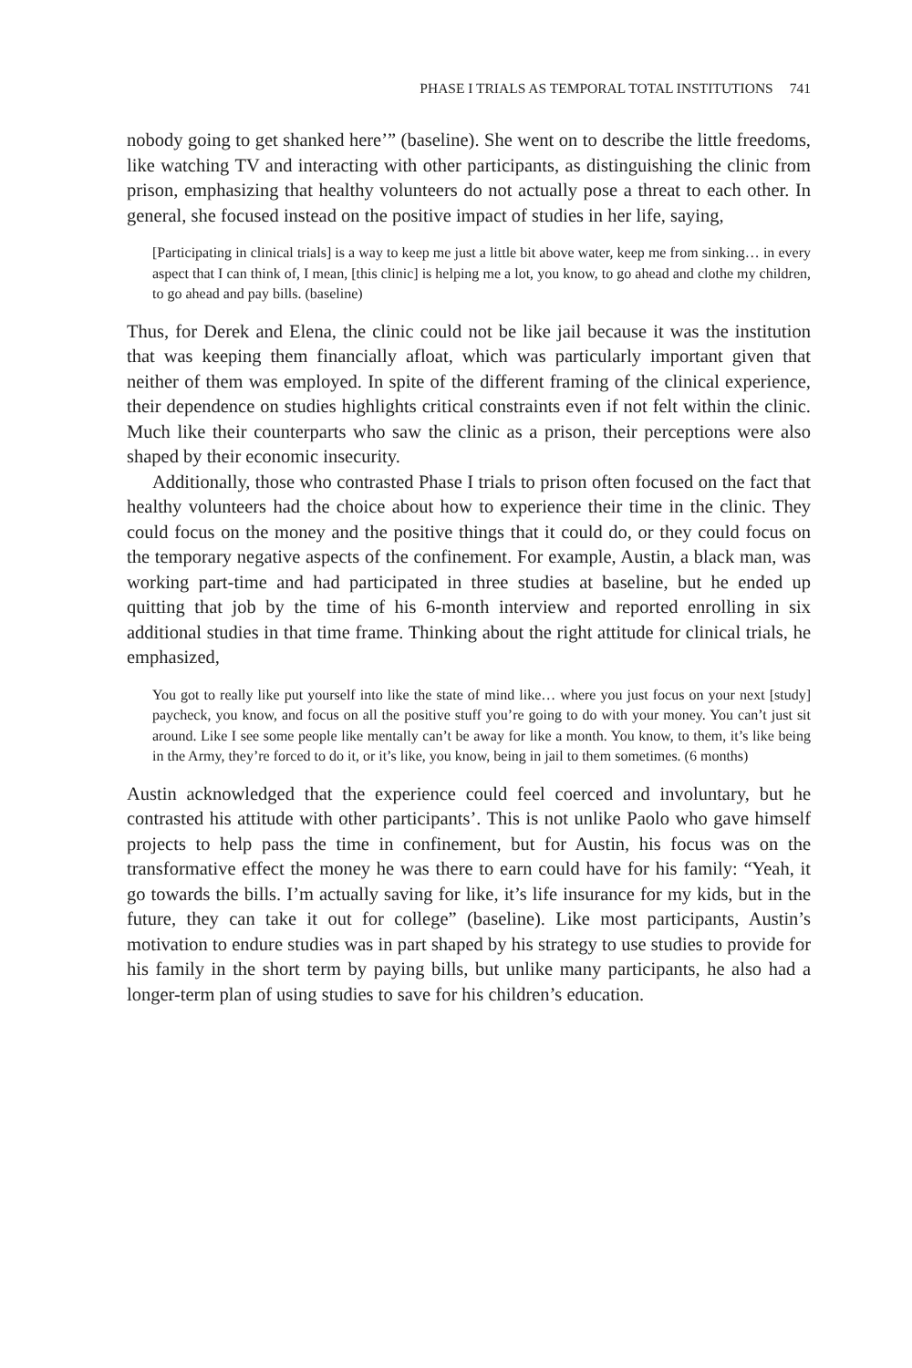PHASE I TRIALS AS TEMPORAL TOTAL INSTITUTIONS 741
nobody going to get shanked here’” (baseline). She went on to describe the little freedoms, like watching TV and interacting with other participants, as distinguishing the clinic from prison, emphasizing that healthy volunteers do not actually pose a threat to each other. In general, she focused instead on the positive impact of studies in her life, saying,
[Participating in clinical trials] is a way to keep me just a little bit above water, keep me from sinking… in every aspect that I can think of, I mean, [this clinic] is helping me a lot, you know, to go ahead and clothe my children, to go ahead and pay bills. (baseline)
Thus, for Derek and Elena, the clinic could not be like jail because it was the institution that was keeping them financially afloat, which was particularly important given that neither of them was employed. In spite of the different framing of the clinical experience, their dependence on studies highlights critical constraints even if not felt within the clinic. Much like their counterparts who saw the clinic as a prison, their perceptions were also shaped by their economic insecurity.
Additionally, those who contrasted Phase I trials to prison often focused on the fact that healthy volunteers had the choice about how to experience their time in the clinic. They could focus on the money and the positive things that it could do, or they could focus on the temporary negative aspects of the confinement. For example, Austin, a black man, was working part-time and had participated in three studies at baseline, but he ended up quitting that job by the time of his 6-month interview and reported enrolling in six additional studies in that time frame. Thinking about the right attitude for clinical trials, he emphasized,
You got to really like put yourself into like the state of mind like… where you just focus on your next [study] paycheck, you know, and focus on all the positive stuff you’re going to do with your money. You can’t just sit around. Like I see some people like mentally can’t be away for like a month. You know, to them, it’s like being in the Army, they’re forced to do it, or it’s like, you know, being in jail to them sometimes. (6 months)
Austin acknowledged that the experience could feel coerced and involuntary, but he contrasted his attitude with other participants’. This is not unlike Paolo who gave himself projects to help pass the time in confinement, but for Austin, his focus was on the transformative effect the money he was there to earn could have for his family: “Yeah, it go towards the bills. I’m actually saving for like, it’s life insurance for my kids, but in the future, they can take it out for college” (baseline). Like most participants, Austin’s motivation to endure studies was in part shaped by his strategy to use studies to provide for his family in the short term by paying bills, but unlike many participants, he also had a longer-term plan of using studies to save for his children’s education.